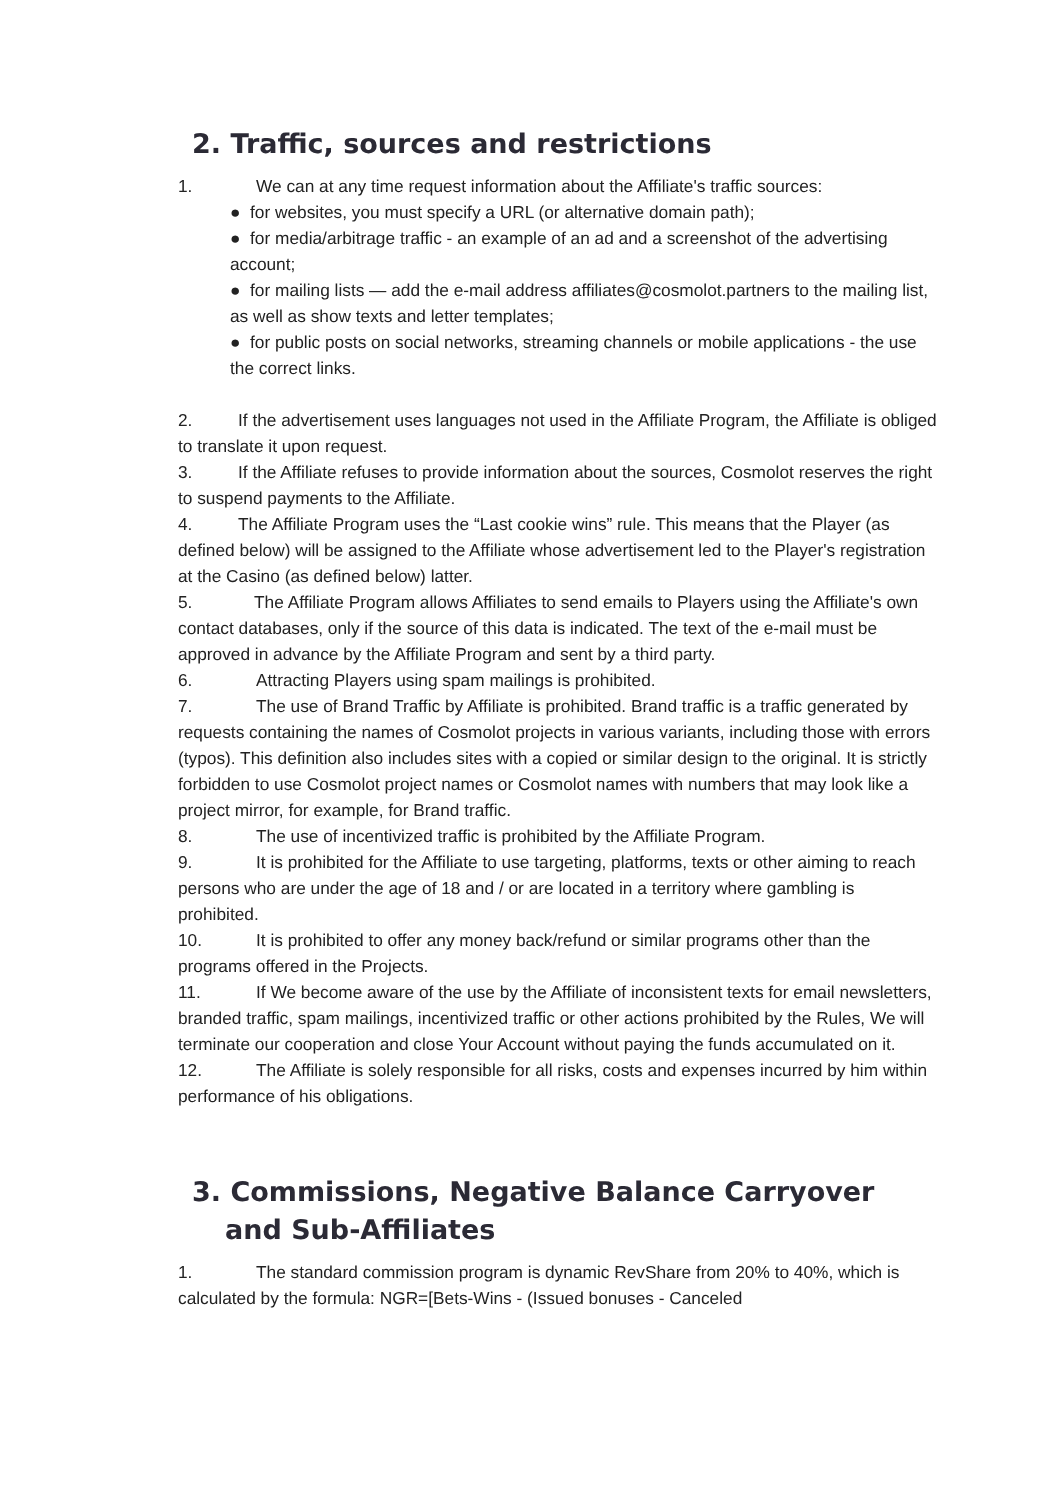2. Traffic, sources and restrictions
1. We can at any time request information about the Affiliate's traffic sources:
● for websites, you must specify a URL (or alternative domain path);
● for media/arbitrage traffic - an example of an ad and a screenshot of the advertising account;
● for mailing lists — add the e-mail address affiliates@cosmolot.partners to the mailing list, as well as show texts and letter templates;
● for public posts on social networks, streaming channels or mobile applications - the use the correct links.
2. If the advertisement uses languages not used in the Affiliate Program, the Affiliate is obliged to translate it upon request.
3. If the Affiliate refuses to provide information about the sources, Cosmolot reserves the right to suspend payments to the Affiliate.
4. The Affiliate Program uses the “Last cookie wins” rule. This means that the Player (as defined below) will be assigned to the Affiliate whose advertisement led to the Player's registration at the Casino (as defined below) latter.
5. The Affiliate Program allows Affiliates to send emails to Players using the Affiliate's own contact databases, only if the source of this data is indicated. The text of the e-mail must be approved in advance by the Affiliate Program and sent by a third party.
6. Attracting Players using spam mailings is prohibited.
7. The use of Brand Traffic by Affiliate is prohibited. Brand traffic is a traffic generated by requests containing the names of Cosmolot projects in various variants, including those with errors (typos). This definition also includes sites with a copied or similar design to the original. It is strictly forbidden to use Cosmolot project names or Cosmolot names with numbers that may look like a project mirror, for example, for Brand traffic.
8. The use of incentivized traffic is prohibited by the Affiliate Program.
9. It is prohibited for the Affiliate to use targeting, platforms, texts or other aiming to reach persons who are under the age of 18 and / or are located in a territory where gambling is prohibited.
10. It is prohibited to offer any money back/refund or similar programs other than the programs offered in the Projects.
11. If We become aware of the use by the Affiliate of inconsistent texts for email newsletters, branded traffic, spam mailings, incentivized traffic or other actions prohibited by the Rules, We will terminate our cooperation and close Your Account without paying the funds accumulated on it.
12. The Affiliate is solely responsible for all risks, costs and expenses incurred by him within performance of his obligations.
3. Commissions, Negative Balance Carryover and Sub-Affiliates
1. The standard commission program is dynamic RevShare from 20% to 40%, which is calculated by the formula: NGR=[Bets-Wins - (Issued bonuses - Canceled